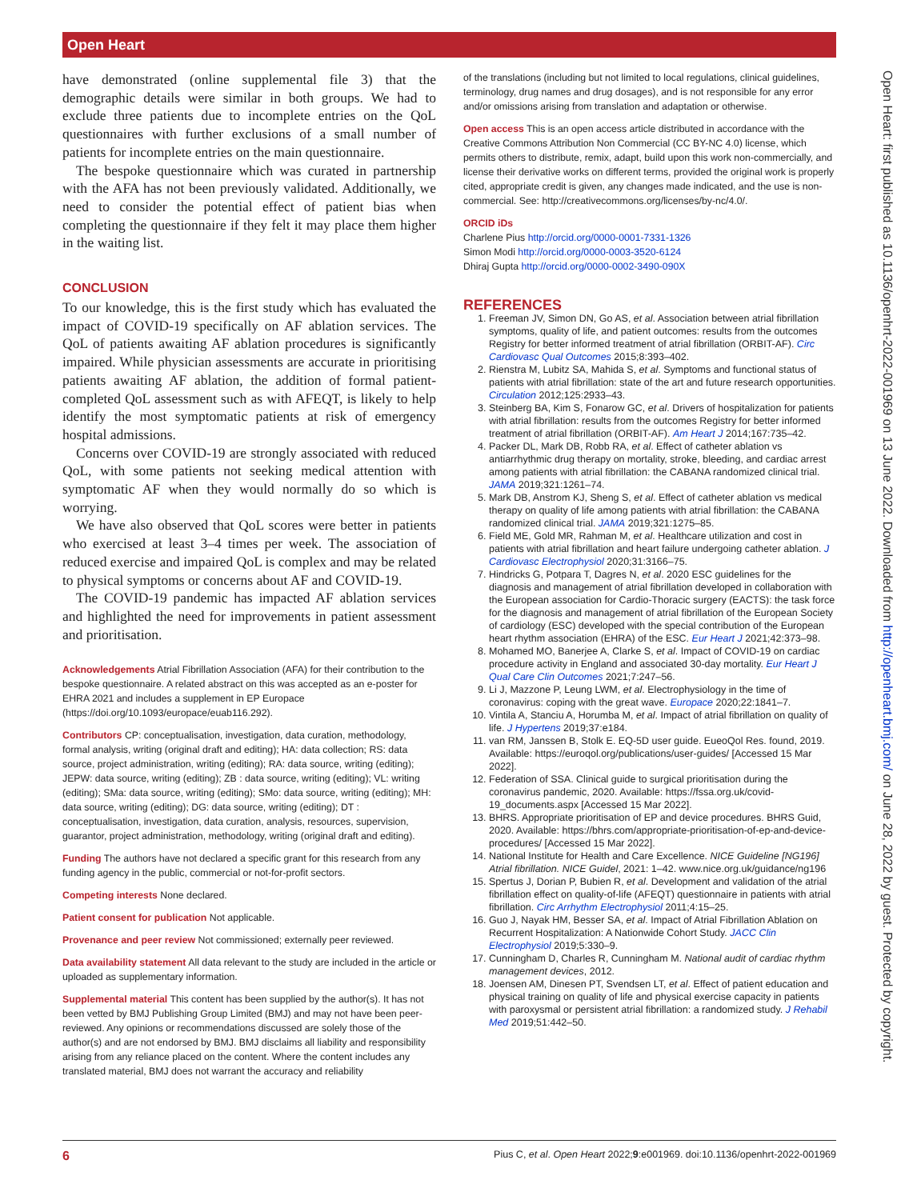Open Heart
have demonstrated (online supplemental file 3) that the demographic details were similar in both groups. We had to exclude three patients due to incomplete entries on the QoL questionnaires with further exclusions of a small number of patients for incomplete entries on the main questionnaire.
The bespoke questionnaire which was curated in partnership with the AFA has not been previously validated. Additionally, we need to consider the potential effect of patient bias when completing the questionnaire if they felt it may place them higher in the waiting list.
CONCLUSION
To our knowledge, this is the first study which has evaluated the impact of COVID-19 specifically on AF ablation services. The QoL of patients awaiting AF ablation procedures is significantly impaired. While physician assessments are accurate in prioritising patients awaiting AF ablation, the addition of formal patient-completed QoL assessment such as with AFEQT, is likely to help identify the most symptomatic patients at risk of emergency hospital admissions.
Concerns over COVID-19 are strongly associated with reduced QoL, with some patients not seeking medical attention with symptomatic AF when they would normally do so which is worrying.
We have also observed that QoL scores were better in patients who exercised at least 3–4 times per week. The association of reduced exercise and impaired QoL is complex and may be related to physical symptoms or concerns about AF and COVID-19.
The COVID-19 pandemic has impacted AF ablation services and highlighted the need for improvements in patient assessment and prioritisation.
Acknowledgements Atrial Fibrillation Association (AFA) for their contribution to the bespoke questionnaire. A related abstract on this was accepted as an e-poster for EHRA 2021 and includes a supplement in EP Europace (https://doi.org/10.1093/europace/euab116.292).
Contributors CP: conceptualisation, investigation, data curation, methodology, formal analysis, writing (original draft and editing); HA: data collection; RS: data source, project administration, writing (editing); RA: data source, writing (editing); JEPW: data source, writing (editing); ZB : data source, writing (editing); VL: writing (editing); SMa: data source, writing (editing); SMo: data source, writing (editing); MH: data source, writing (editing); DG: data source, writing (editing); DT : conceptualisation, investigation, data curation, analysis, resources, supervision, guarantor, project administration, methodology, writing (original draft and editing).
Funding The authors have not declared a specific grant for this research from any funding agency in the public, commercial or not-for-profit sectors.
Competing interests None declared.
Patient consent for publication Not applicable.
Provenance and peer review Not commissioned; externally peer reviewed.
Data availability statement All data relevant to the study are included in the article or uploaded as supplementary information.
Supplemental material This content has been supplied by the author(s). It has not been vetted by BMJ Publishing Group Limited (BMJ) and may not have been peer-reviewed. Any opinions or recommendations discussed are solely those of the author(s) and are not endorsed by BMJ. BMJ disclaims all liability and responsibility arising from any reliance placed on the content. Where the content includes any translated material, BMJ does not warrant the accuracy and reliability
of the translations (including but not limited to local regulations, clinical guidelines, terminology, drug names and drug dosages), and is not responsible for any error and/or omissions arising from translation and adaptation or otherwise.
Open access This is an open access article distributed in accordance with the Creative Commons Attribution Non Commercial (CC BY-NC 4.0) license, which permits others to distribute, remix, adapt, build upon this work non-commercially, and license their derivative works on different terms, provided the original work is properly cited, appropriate credit is given, any changes made indicated, and the use is non-commercial. See: http://creativecommons.org/licenses/by-nc/4.0/.
ORCID iDs
Charlene Pius http://orcid.org/0000-0001-7331-1326
Simon Modi http://orcid.org/0000-0003-3520-6124
Dhiraj Gupta http://orcid.org/0000-0002-3490-090X
REFERENCES
1. Freeman JV, Simon DN, Go AS, et al. Association between atrial fibrillation symptoms, quality of life, and patient outcomes: results from the outcomes Registry for better informed treatment of atrial fibrillation (ORBIT-AF). Circ Cardiovasc Qual Outcomes 2015;8:393–402.
2. Rienstra M, Lubitz SA, Mahida S, et al. Symptoms and functional status of patients with atrial fibrillation: state of the art and future research opportunities. Circulation 2012;125:2933–43.
3. Steinberg BA, Kim S, Fonarow GC, et al. Drivers of hospitalization for patients with atrial fibrillation: results from the outcomes Registry for better informed treatment of atrial fibrillation (ORBIT-AF). Am Heart J 2014;167:735–42.
4. Packer DL, Mark DB, Robb RA, et al. Effect of catheter ablation vs antiarrhythmic drug therapy on mortality, stroke, bleeding, and cardiac arrest among patients with atrial fibrillation: the CABANA randomized clinical trial. JAMA 2019;321:1261–74.
5. Mark DB, Anstrom KJ, Sheng S, et al. Effect of catheter ablation vs medical therapy on quality of life among patients with atrial fibrillation: the CABANA randomized clinical trial. JAMA 2019;321:1275–85.
6. Field ME, Gold MR, Rahman M, et al. Healthcare utilization and cost in patients with atrial fibrillation and heart failure undergoing catheter ablation. J Cardiovasc Electrophysiol 2020;31:3166–75.
7. Hindricks G, Potpara T, Dagres N, et al. 2020 ESC guidelines for the diagnosis and management of atrial fibrillation developed in collaboration with the European association for Cardio-Thoracic surgery (EACTS): the task force for the diagnosis and management of atrial fibrillation of the European Society of cardiology (ESC) developed with the special contribution of the European heart rhythm association (EHRA) of the ESC. Eur Heart J 2021;42:373–98.
8. Mohamed MO, Banerjee A, Clarke S, et al. Impact of COVID-19 on cardiac procedure activity in England and associated 30-day mortality. Eur Heart J Qual Care Clin Outcomes 2021;7:247–56.
9. Li J, Mazzone P, Leung LWM, et al. Electrophysiology in the time of coronavirus: coping with the great wave. Europace 2020;22:1841–7.
10. Vintila A, Stanciu A, Horumba M, et al. Impact of atrial fibrillation on quality of life. J Hypertens 2019;37:e184.
11. van RM, Janssen B, Stolk E. EQ-5D user guide. EueoQol Res. found, 2019. Available: https://euroqol.org/publications/user-guides/ [Accessed 15 Mar 2022].
12. Federation of SSA. Clinical guide to surgical prioritisation during the coronavirus pandemic, 2020. Available: https://fssa.org.uk/covid-19_documents.aspx [Accessed 15 Mar 2022].
13. BHRS. Appropriate prioritisation of EP and device procedures. BHRS Guid, 2020. Available: https://bhrs.com/appropriate-prioritisation-of-ep-and-device-procedures/ [Accessed 15 Mar 2022].
14. National Institute for Health and Care Excellence. NICE Guideline [NG196] Atrial fibrillation. NICE Guidel, 2021: 1–42. www.nice.org.uk/guidance/ng196
15. Spertus J, Dorian P, Bubien R, et al. Development and validation of the atrial fibrillation effect on quality-of-life (AFEQT) questionnaire in patients with atrial fibrillation. Circ Arrhythm Electrophysiol 2011;4:15–25.
16. Guo J, Nayak HM, Besser SA, et al. Impact of Atrial Fibrillation Ablation on Recurrent Hospitalization: A Nationwide Cohort Study. JACC Clin Electrophysiol 2019;5:330–9.
17. Cunningham D, Charles R, Cunningham M. National audit of cardiac rhythm management devices, 2012.
18. Joensen AM, Dinesen PT, Svendsen LT, et al. Effect of patient education and physical training on quality of life and physical exercise capacity in patients with paroxysmal or persistent atrial fibrillation: a randomized study. J Rehabil Med 2019;51:442–50.
Open Heart: first published as 10.1136/openhrt-2022-001969 on 13 June 2022. Downloaded from http://openheart.bmj.com/ on June 28, 2022 by guest. Protected by copyright.
6 Pius C, et al. Open Heart 2022;9:e001969. doi:10.1136/openhrt-2022-001969